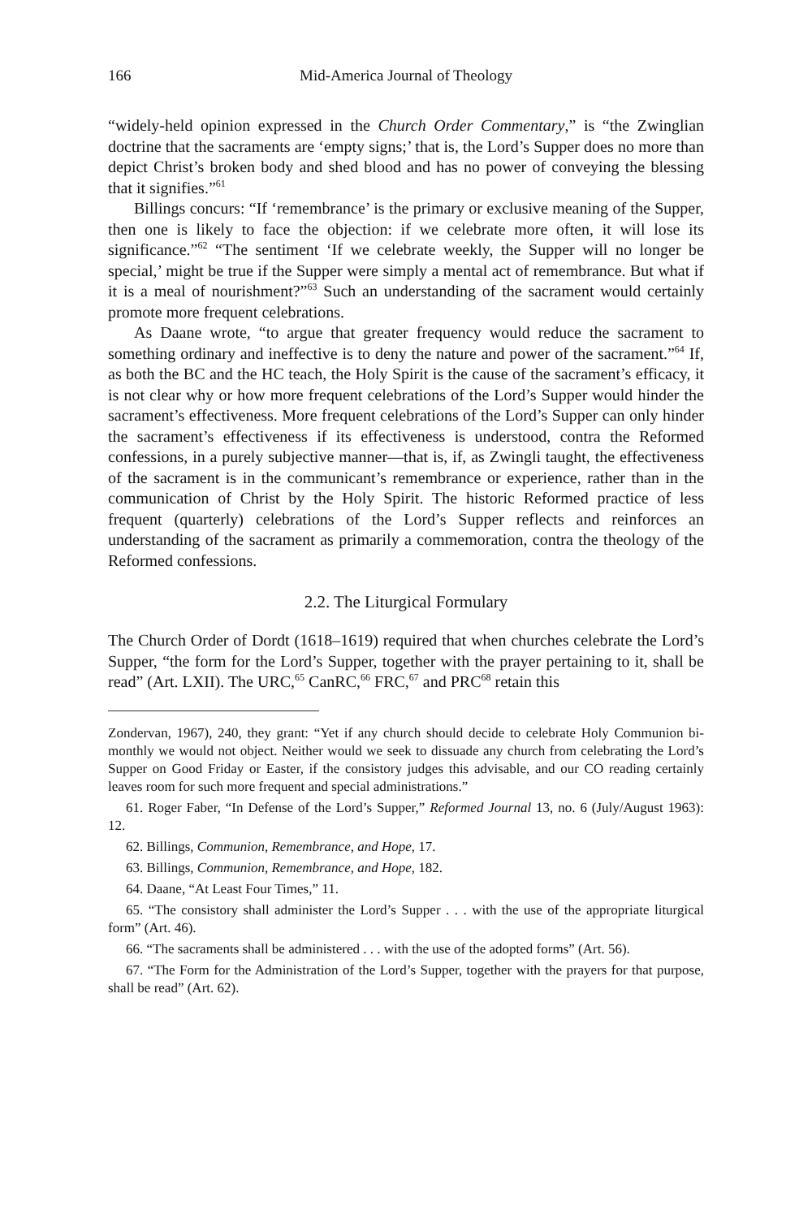166 Mid-America Journal of Theology
“widely-held opinion expressed in the Church Order Commentary,” is “the Zwinglian doctrine that the sacraments are ‘empty signs;’ that is, the Lord’s Supper does no more than depict Christ’s broken body and shed blood and has no power of conveying the blessing that it signifies.”<sup>61</sup>
Billings concurs: “If ‘remembrance’ is the primary or exclusive meaning of the Supper, then one is likely to face the objection: if we celebrate more often, it will lose its significance.”<sup>62</sup> “The sentiment ‘If we celebrate weekly, the Supper will no longer be special,’ might be true if the Supper were simply a mental act of remembrance. But what if it is a meal of nourishment?”<sup>63</sup> Such an understanding of the sacrament would certainly promote more frequent celebrations.
As Daane wrote, “to argue that greater frequency would reduce the sacrament to something ordinary and ineffective is to deny the nature and power of the sacrament.”<sup>64</sup> If, as both the BC and the HC teach, the Holy Spirit is the cause of the sacrament’s efficacy, it is not clear why or how more frequent celebrations of the Lord’s Supper would hinder the sacrament’s effectiveness. More frequent celebrations of the Lord’s Supper can only hinder the sacrament’s effectiveness if its effectiveness is understood, contra the Reformed confessions, in a purely subjective manner—that is, if, as Zwingli taught, the effectiveness of the sacrament is in the communicant’s remembrance or experience, rather than in the communication of Christ by the Holy Spirit. The historic Reformed practice of less frequent (quarterly) celebrations of the Lord’s Supper reflects and reinforces an understanding of the sacrament as primarily a commemoration, contra the theology of the Reformed confessions.
2.2. The Liturgical Formulary
The Church Order of Dordt (1618–1619) required that when churches celebrate the Lord’s Supper, “the form for the Lord’s Supper, together with the prayer pertaining to it, shall be read” (Art. LXII). The URC,<sup>65</sup> CanRC,<sup>66</sup> FRC,<sup>67</sup> and PRC<sup>68</sup> retain this
Zondervan, 1967), 240, they grant: “Yet if any church should decide to celebrate Holy Communion bi-monthly we would not object. Neither would we seek to dissuade any church from celebrating the Lord’s Supper on Good Friday or Easter, if the consistory judges this advisable, and our CO reading certainly leaves room for such more frequent and special administrations.”
61. Roger Faber, “In Defense of the Lord’s Supper,” Reformed Journal 13, no. 6 (July/August 1963): 12.
62. Billings, Communion, Remembrance, and Hope, 17.
63. Billings, Communion, Remembrance, and Hope, 182.
64. Daane, “At Least Four Times,” 11.
65. “The consistory shall administer the Lord’s Supper . . . with the use of the appropriate liturgical form” (Art. 46).
66. “The sacraments shall be administered . . . with the use of the adopted forms” (Art. 56).
67. “The Form for the Administration of the Lord’s Supper, together with the prayers for that purpose, shall be read” (Art. 62).